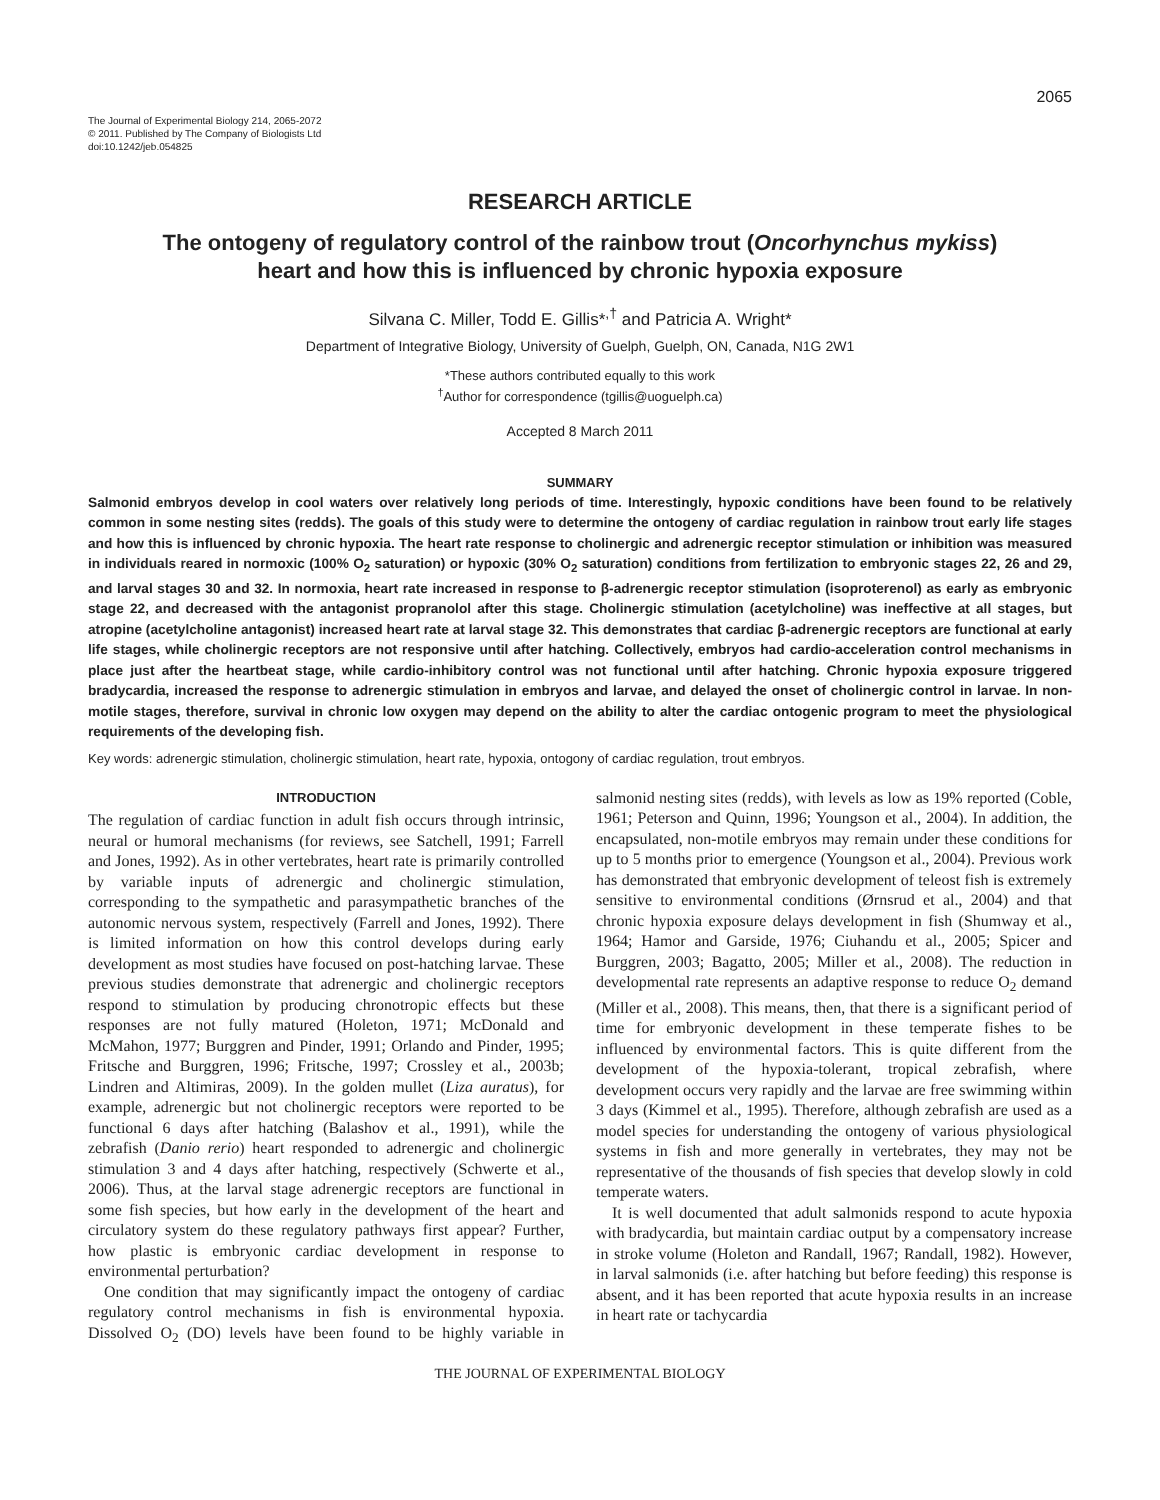2065
The Journal of Experimental Biology 214, 2065-2072
© 2011. Published by The Company of Biologists Ltd
doi:10.1242/jeb.054825
RESEARCH ARTICLE
The ontogeny of regulatory control of the rainbow trout (Oncorhynchus mykiss)
heart and how this is influenced by chronic hypoxia exposure
Silvana C. Miller, Todd E. Gillis*<sup>,†</sup> and Patricia A. Wright*
Department of Integrative Biology, University of Guelph, Guelph, ON, Canada, N1G 2W1
*These authors contributed equally to this work
<sup>†</sup> Author for correspondence (tgillis@uoguelph.ca)
Accepted 8 March 2011
SUMMARY
Salmonid embryos develop in cool waters over relatively long periods of time. Interestingly, hypoxic conditions have been found to be relatively common in some nesting sites (redds). The goals of this study were to determine the ontogeny of cardiac regulation in rainbow trout early life stages and how this is influenced by chronic hypoxia. The heart rate response to cholinergic and adrenergic receptor stimulation or inhibition was measured in individuals reared in normoxic (100% O<sub>2</sub> saturation) or hypoxic (30% O<sub>2</sub> saturation) conditions from fertilization to embryonic stages 22, 26 and 29, and larval stages 30 and 32. In normoxia, heart rate increased in response to β-adrenergic receptor stimulation (isoproterenol) as early as embryonic stage 22, and decreased with the antagonist propranolol after this stage. Cholinergic stimulation (acetylcholine) was ineffective at all stages, but atropine (acetylcholine antagonist) increased heart rate at larval stage 32. This demonstrates that cardiac β-adrenergic receptors are functional at early life stages, while cholinergic receptors are not responsive until after hatching. Collectively, embryos had cardio-acceleration control mechanisms in place just after the heartbeat stage, while cardio-inhibitory control was not functional until after hatching. Chronic hypoxia exposure triggered bradycardia, increased the response to adrenergic stimulation in embryos and larvae, and delayed the onset of cholinergic control in larvae. In non-motile stages, therefore, survival in chronic low oxygen may depend on the ability to alter the cardiac ontogenic program to meet the physiological requirements of the developing fish.
Key words: adrenergic stimulation, cholinergic stimulation, heart rate, hypoxia, ontogony of cardiac regulation, trout embryos.
INTRODUCTION
The regulation of cardiac function in adult fish occurs through intrinsic, neural or humoral mechanisms (for reviews, see Satchell, 1991; Farrell and Jones, 1992). As in other vertebrates, heart rate is primarily controlled by variable inputs of adrenergic and cholinergic stimulation, corresponding to the sympathetic and parasympathetic branches of the autonomic nervous system, respectively (Farrell and Jones, 1992). There is limited information on how this control develops during early development as most studies have focused on post-hatching larvae. These previous studies demonstrate that adrenergic and cholinergic receptors respond to stimulation by producing chronotropic effects but these responses are not fully matured (Holeton, 1971; McDonald and McMahon, 1977; Burggren and Pinder, 1991; Orlando and Pinder, 1995; Fritsche and Burggren, 1996; Fritsche, 1997; Crossley et al., 2003b; Lindren and Altimiras, 2009). In the golden mullet (Liza auratus), for example, adrenergic but not cholinergic receptors were reported to be functional 6 days after hatching (Balashov et al., 1991), while the zebrafish (Danio rerio) heart responded to adrenergic and cholinergic stimulation 3 and 4 days after hatching, respectively (Schwerte et al., 2006). Thus, at the larval stage adrenergic receptors are functional in some fish species, but how early in the development of the heart and circulatory system do these regulatory pathways first appear? Further, how plastic is embryonic cardiac development in response to environmental perturbation?
One condition that may significantly impact the ontogeny of cardiac regulatory control mechanisms in fish is environmental hypoxia. Dissolved O<sub>2</sub> (DO) levels have been found to be highly variable in salmonid nesting sites (redds), with levels as low as 19% reported (Coble, 1961; Peterson and Quinn, 1996; Youngson et al., 2004). In addition, the encapsulated, non-motile embryos may remain under these conditions for up to 5 months prior to emergence (Youngson et al., 2004). Previous work has demonstrated that embryonic development of teleost fish is extremely sensitive to environmental conditions (Ørnsrud et al., 2004) and that chronic hypoxia exposure delays development in fish (Shumway et al., 1964; Hamor and Garside, 1976; Ciuhandu et al., 2005; Spicer and Burggren, 2003; Bagatto, 2005; Miller et al., 2008). The reduction in developmental rate represents an adaptive response to reduce O<sub>2</sub> demand (Miller et al., 2008). This means, then, that there is a significant period of time for embryonic development in these temperate fishes to be influenced by environmental factors. This is quite different from the development of the hypoxia-tolerant, tropical zebrafish, where development occurs very rapidly and the larvae are free swimming within 3 days (Kimmel et al., 1995). Therefore, although zebrafish are used as a model species for understanding the ontogeny of various physiological systems in fish and more generally in vertebrates, they may not be representative of the thousands of fish species that develop slowly in cold temperate waters.
It is well documented that adult salmonids respond to acute hypoxia with bradycardia, but maintain cardiac output by a compensatory increase in stroke volume (Holeton and Randall, 1967; Randall, 1982). However, in larval salmonids (i.e. after hatching but before feeding) this response is absent, and it has been reported that acute hypoxia results in an increase in heart rate or tachycardia
THE JOURNAL OF EXPERIMENTAL BIOLOGY